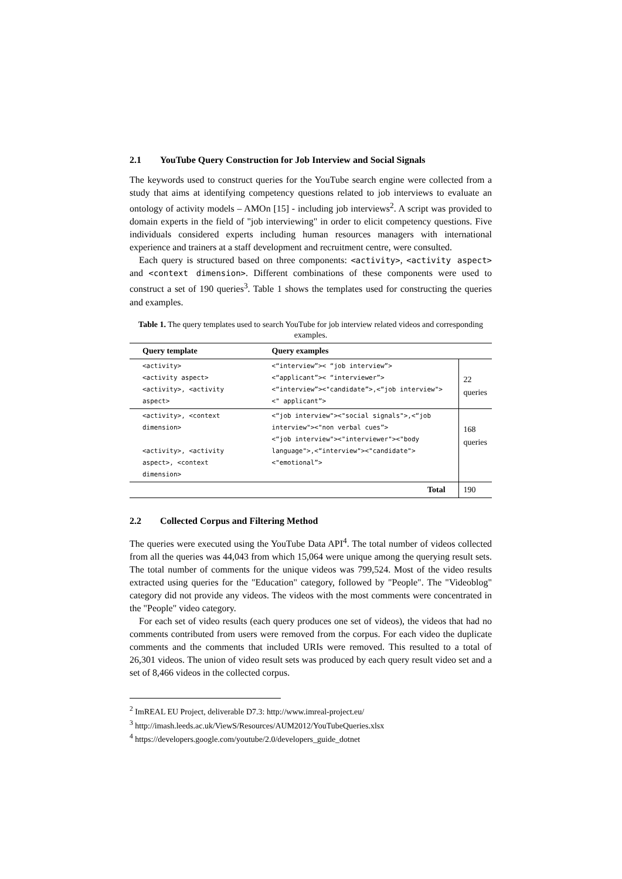2.1 YouTube Query Construction for Job Interview and Social Signals
The keywords used to construct queries for the YouTube search engine were collected from a study that aims at identifying competency questions related to job interviews to evaluate an ontology of activity models – AMOn [15] - including job interviews<sup>2</sup>. A script was provided to domain experts in the field of "job interviewing" in order to elicit competency questions. Five individuals considered experts including human resources managers with international experience and trainers at a staff development and recruitment centre, were consulted.
Each query is structured based on three components: <activity>, <activity aspect> and <context dimension>. Different combinations of these components were used to construct a set of 190 queries<sup>3</sup>. Table 1 shows the templates used for constructing the queries and examples.
Table 1. The query templates used to search YouTube for job interview related videos and corresponding examples.
| Query template | Query examples | |
| --- | --- | --- |
| <activity> <activity aspect> <activity>, <activity aspect> | <“interview”>< “job interview”> <“applicant”>< “interviewer”> <“interview”><"candidate”>,<“job interview"><" applicant”> | 22 queries |
| <activity>, <context dimension> <activity>, <activity aspect>, <context dimension> | <“job interview"><"social signals">,<“job interview"><"non verbal cues”> <“job interview"><"interviewer"><"body language">,<“interview"><"candidate"><"emotional”> | 168 queries |
| | Total | 190 |
2.2 Collected Corpus and Filtering Method
The queries were executed using the YouTube Data API<sup>4</sup>. The total number of videos collected from all the queries was 44,043 from which 15,064 were unique among the querying result sets. The total number of comments for the unique videos was 799,524. Most of the video results extracted using queries for the "Education" category, followed by "People". The "Videoblog" category did not provide any videos. The videos with the most comments were concentrated in the "People" video category.
For each set of video results (each query produces one set of videos), the videos that had no comments contributed from users were removed from the corpus. For each video the duplicate comments and the comments that included URIs were removed. This resulted to a total of 26,301 videos. The union of video result sets was produced by each query result video set and a set of 8,466 videos in the collected corpus.
<sup>2</sup> ImREAL EU Project, deliverable D7.3: http://www.imreal-project.eu/
<sup>3</sup> http://imash.leeds.ac.uk/ViewS/Resources/AUM2012/YouTubeQueries.xlsx
<sup>4</sup> https://developers.google.com/youtube/2.0/developers_guide_dotnet